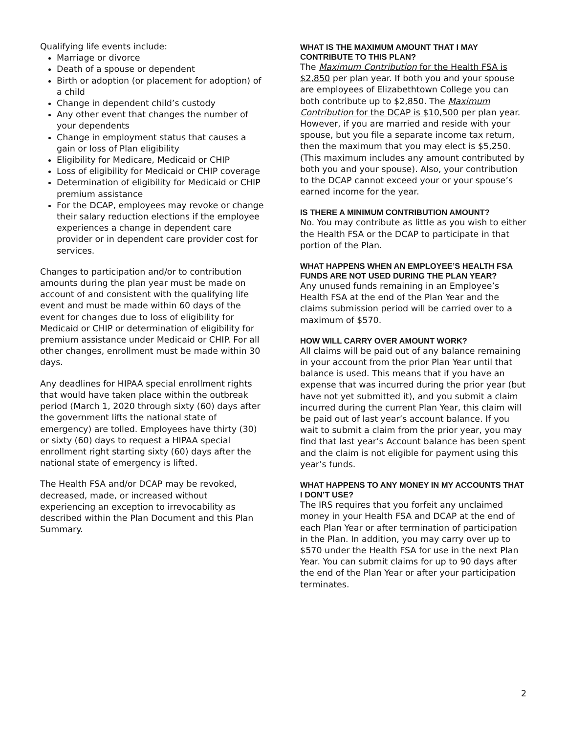Qualifying life events include:
Marriage or divorce
Death of a spouse or dependent
Birth or adoption (or placement for adoption) of a child
Change in dependent child’s custody
Any other event that changes the number of your dependents
Change in employment status that causes a gain or loss of Plan eligibility
Eligibility for Medicare, Medicaid or CHIP
Loss of eligibility for Medicaid or CHIP coverage
Determination of eligibility for Medicaid or CHIP premium assistance
For the DCAP, employees may revoke or change their salary reduction elections if the employee experiences a change in dependent care provider or in dependent care provider cost for services.
Changes to participation and/or to contribution amounts during the plan year must be made on account of and consistent with the qualifying life event and must be made within 60 days of the event for changes due to loss of eligibility for Medicaid or CHIP or determination of eligibility for premium assistance under Medicaid or CHIP. For all other changes, enrollment must be made within 30 days.
Any deadlines for HIPAA special enrollment rights that would have taken place within the outbreak period (March 1, 2020 through sixty (60) days after the government lifts the national state of emergency) are tolled. Employees have thirty (30) or sixty (60) days to request a HIPAA special enrollment right starting sixty (60) days after the national state of emergency is lifted.
The Health FSA and/or DCAP may be revoked, decreased, made, or increased without experiencing an exception to irrevocability as described within the Plan Document and this Plan Summary.
WHAT IS THE MAXIMUM AMOUNT THAT I MAY CONTRIBUTE TO THIS PLAN?
The Maximum Contribution for the Health FSA is $2,850 per plan year. If both you and your spouse are employees of Elizabethtown College you can both contribute up to $2,850. The Maximum Contribution for the DCAP is $10,500 per plan year. However, if you are married and reside with your spouse, but you file a separate income tax return, then the maximum that you may elect is $5,250. (This maximum includes any amount contributed by both you and your spouse). Also, your contribution to the DCAP cannot exceed your or your spouse’s earned income for the year.
IS THERE A MINIMUM CONTRIBUTION AMOUNT?
No. You may contribute as little as you wish to either the Health FSA or the DCAP to participate in that portion of the Plan.
WHAT HAPPENS WHEN AN EMPLOYEE’S HEALTH FSA FUNDS ARE NOT USED DURING THE PLAN YEAR?
Any unused funds remaining in an Employee’s Health FSA at the end of the Plan Year and the claims submission period will be carried over to a maximum of $570.
HOW WILL CARRY OVER AMOUNT WORK?
All claims will be paid out of any balance remaining in your account from the prior Plan Year until that balance is used. This means that if you have an expense that was incurred during the prior year (but have not yet submitted it), and you submit a claim incurred during the current Plan Year, this claim will be paid out of last year’s account balance. If you wait to submit a claim from the prior year, you may find that last year’s Account balance has been spent and the claim is not eligible for payment using this year’s funds.
WHAT HAPPENS TO ANY MONEY IN MY ACCOUNTS THAT I DON’T USE?
The IRS requires that you forfeit any unclaimed money in your Health FSA and DCAP at the end of each Plan Year or after termination of participation in the Plan. In addition, you may carry over up to $570 under the Health FSA for use in the next Plan Year. You can submit claims for up to 90 days after the end of the Plan Year or after your participation terminates.
2